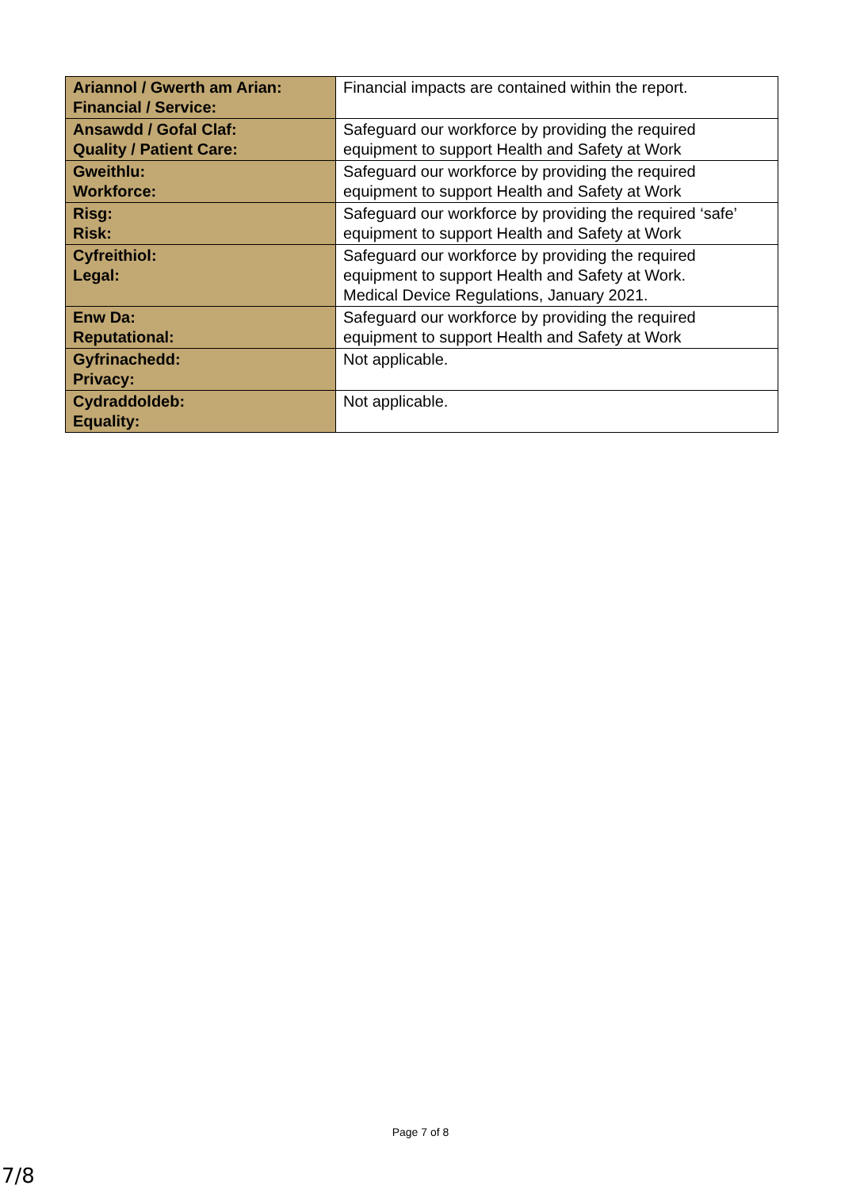| Ariannol / Gwerth am Arian: Financial / Service: | Financial impacts are contained within the report. |
| Ansawdd / Gofal Claf: Quality / Patient Care: | Safeguard our workforce by providing the required equipment to support Health and Safety at Work |
| Gweithlu: Workforce: | Safeguard our workforce by providing the required equipment to support Health and Safety at Work |
| Risg: Risk: | Safeguard our workforce by providing the required ‘safe’ equipment to support Health and Safety at Work |
| Cyfreithiol: Legal: | Safeguard our workforce by providing the required equipment to support Health and Safety at Work. Medical Device Regulations, January 2021. |
| Enw Da: Reputational: | Safeguard our workforce by providing the required equipment to support Health and Safety at Work |
| Gyfrinachedd: Privacy: | Not applicable. |
| Cydraddoldeb: Equality: | Not applicable. |
Page 7 of 8
7/8